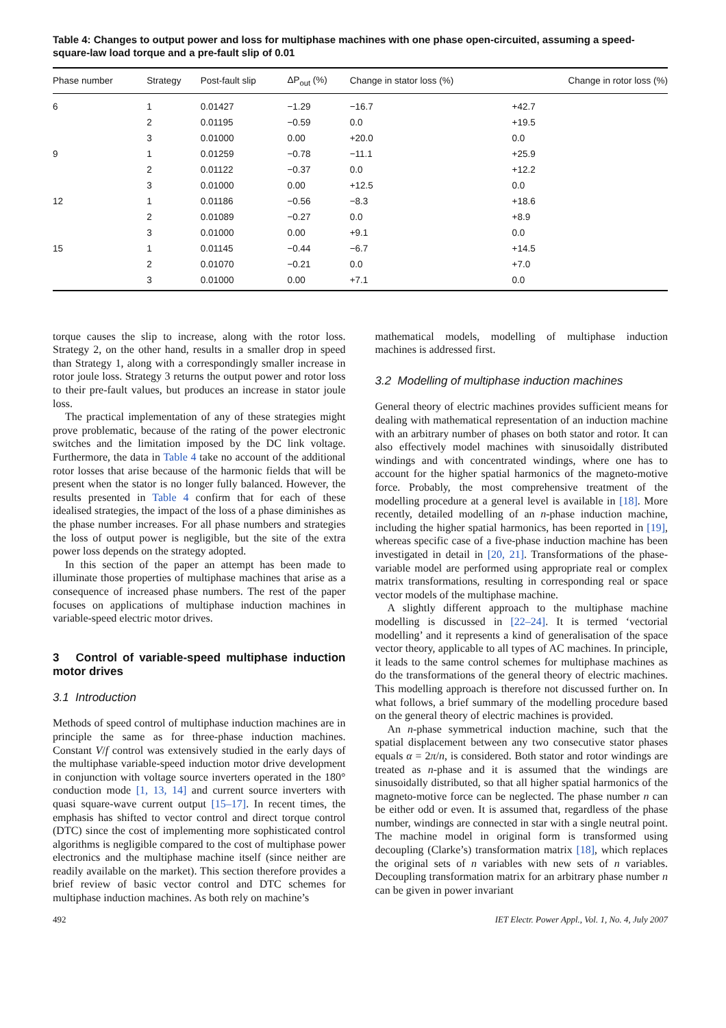Table 4: Changes to output power and loss for multiphase machines with one phase open-circuited, assuming a speed-square-law load torque and a pre-fault slip of 0.01
| Phase number | Strategy | Post-fault slip | ΔP<sub>out</sub> (%) | Change in stator loss (%) | Change in rotor loss (%) |
| --- | --- | --- | --- | --- | --- |
| 6 | 1 | 0.01427 | −1.29 | −16.7 | +42.7 |
| | 2 | 0.01195 | −0.59 | 0.0 | +19.5 |
| | 3 | 0.01000 | 0.00 | +20.0 | 0.0 |
| 9 | 1 | 0.01259 | −0.78 | −11.1 | +25.9 |
| | 2 | 0.01122 | −0.37 | 0.0 | +12.2 |
| | 3 | 0.01000 | 0.00 | +12.5 | 0.0 |
| 12 | 1 | 0.01186 | −0.56 | −8.3 | +18.6 |
| | 2 | 0.01089 | −0.27 | 0.0 | +8.9 |
| | 3 | 0.01000 | 0.00 | +9.1 | 0.0 |
| 15 | 1 | 0.01145 | −0.44 | −6.7 | +14.5 |
| | 2 | 0.01070 | −0.21 | 0.0 | +7.0 |
| | 3 | 0.01000 | 0.00 | +7.1 | 0.0 |
torque causes the slip to increase, along with the rotor loss. Strategy 2, on the other hand, results in a smaller drop in speed than Strategy 1, along with a correspondingly smaller increase in rotor joule loss. Strategy 3 returns the output power and rotor loss to their pre-fault values, but produces an increase in stator joule loss.
The practical implementation of any of these strategies might prove problematic, because of the rating of the power electronic switches and the limitation imposed by the DC link voltage. Furthermore, the data in Table 4 take no account of the additional rotor losses that arise because of the harmonic fields that will be present when the stator is no longer fully balanced. However, the results presented in Table 4 confirm that for each of these idealised strategies, the impact of the loss of a phase diminishes as the phase number increases. For all phase numbers and strategies the loss of output power is negligible, but the site of the extra power loss depends on the strategy adopted.
In this section of the paper an attempt has been made to illuminate those properties of multiphase machines that arise as a consequence of increased phase numbers. The rest of the paper focuses on applications of multiphase induction machines in variable-speed electric motor drives.
3 Control of variable-speed multiphase induction motor drives
3.1 Introduction
Methods of speed control of multiphase induction machines are in principle the same as for three-phase induction machines. Constant V/f control was extensively studied in the early days of the multiphase variable-speed induction motor drive development in conjunction with voltage source inverters operated in the 180° conduction mode [1, 13, 14] and current source inverters with quasi square-wave current output [15–17]. In recent times, the emphasis has shifted to vector control and direct torque control (DTC) since the cost of implementing more sophisticated control algorithms is negligible compared to the cost of multiphase power electronics and the multiphase machine itself (since neither are readily available on the market). This section therefore provides a brief review of basic vector control and DTC schemes for multiphase induction machines. As both rely on machine’s
mathematical models, modelling of multiphase induction machines is addressed first.
3.2 Modelling of multiphase induction machines
General theory of electric machines provides sufficient means for dealing with mathematical representation of an induction machine with an arbitrary number of phases on both stator and rotor. It can also effectively model machines with sinusoidally distributed windings and with concentrated windings, where one has to account for the higher spatial harmonics of the magneto-motive force. Probably, the most comprehensive treatment of the modelling procedure at a general level is available in [18]. More recently, detailed modelling of an n-phase induction machine, including the higher spatial harmonics, has been reported in [19], whereas specific case of a five-phase induction machine has been investigated in detail in [20, 21]. Transformations of the phase-variable model are performed using appropriate real or complex matrix transformations, resulting in corresponding real or space vector models of the multiphase machine.
A slightly different approach to the multiphase machine modelling is discussed in [22–24]. It is termed ‘vectorial modelling’ and it represents a kind of generalisation of the space vector theory, applicable to all types of AC machines. In principle, it leads to the same control schemes for multiphase machines as do the transformations of the general theory of electric machines. This modelling approach is therefore not discussed further on. In what follows, a brief summary of the modelling procedure based on the general theory of electric machines is provided.
An n-phase symmetrical induction machine, such that the spatial displacement between any two consecutive stator phases equals α = 2π/n, is considered. Both stator and rotor windings are treated as n-phase and it is assumed that the windings are sinusoidally distributed, so that all higher spatial harmonics of the magneto-motive force can be neglected. The phase number n can be either odd or even. It is assumed that, regardless of the phase number, windings are connected in star with a single neutral point. The machine model in original form is transformed using decoupling (Clarke’s) transformation matrix [18], which replaces the original sets of n variables with new sets of n variables. Decoupling transformation matrix for an arbitrary phase number n can be given in power invariant
492 IET Electr. Power Appl., Vol. 1, No. 4, July 2007